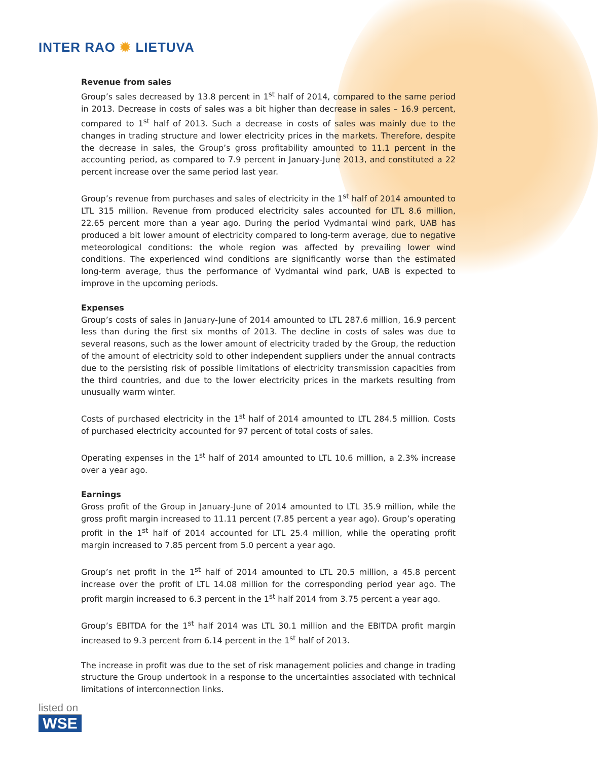INTER RAO ✹ LIETUVA
Revenue from sales
Group’s sales decreased by 13.8 percent in 1<sup>st</sup> half of 2014, compared to the same period in 2013. Decrease in costs of sales was a bit higher than decrease in sales – 16.9 percent, compared to 1<sup>st</sup> half of 2013. Such a decrease in costs of sales was mainly due to the changes in trading structure and lower electricity prices in the markets. Therefore, despite the decrease in sales, the Group’s gross profitability amounted to 11.1 percent in the accounting period, as compared to 7.9 percent in January-June 2013, and constituted a 22 percent increase over the same period last year.
Group’s revenue from purchases and sales of electricity in the 1<sup>st</sup> half of 2014 amounted to LTL 315 million. Revenue from produced electricity sales accounted for LTL 8.6 million, 22.65 percent more than a year ago. During the period Vydmantai wind park, UAB has produced a bit lower amount of electricity compared to long-term average, due to negative meteorological conditions: the whole region was affected by prevailing lower wind conditions. The experienced wind conditions are significantly worse than the estimated long-term average, thus the performance of Vydmantai wind park, UAB is expected to improve in the upcoming periods.
Expenses
Group’s costs of sales in January-June of 2014 amounted to LTL 287.6 million, 16.9 percent less than during the first six months of 2013. The decline in costs of sales was due to several reasons, such as the lower amount of electricity traded by the Group, the reduction of the amount of electricity sold to other independent suppliers under the annual contracts due to the persisting risk of possible limitations of electricity transmission capacities from the third countries, and due to the lower electricity prices in the markets resulting from unusually warm winter.
Costs of purchased electricity in the 1<sup>st</sup> half of 2014 amounted to LTL 284.5 million. Costs of purchased electricity accounted for 97 percent of total costs of sales.
Operating expenses in the 1<sup>st</sup> half of 2014 amounted to LTL 10.6 million, a 2.3% increase over a year ago.
Earnings
Gross profit of the Group in January-June of 2014 amounted to LTL 35.9 million, while the gross profit margin increased to 11.11 percent (7.85 percent a year ago). Group’s operating profit in the 1<sup>st</sup> half of 2014 accounted for LTL 25.4 million, while the operating profit margin increased to 7.85 percent from 5.0 percent a year ago.
Group’s net profit in the 1<sup>st</sup> half of 2014 amounted to LTL 20.5 million, a 45.8 percent increase over the profit of LTL 14.08 million for the corresponding period year ago. The profit margin increased to 6.3 percent in the 1<sup>st</sup> half 2014 from 3.75 percent a year ago.
Group’s EBITDA for the 1<sup>st</sup> half 2014 was LTL 30.1 million and the EBITDA profit margin increased to 9.3 percent from 6.14 percent in the 1<sup>st</sup> half of 2013.
The increase in profit was due to the set of risk management policies and change in trading structure the Group undertook in a response to the uncertainties associated with technical limitations of interconnection links.
listed on
WSE